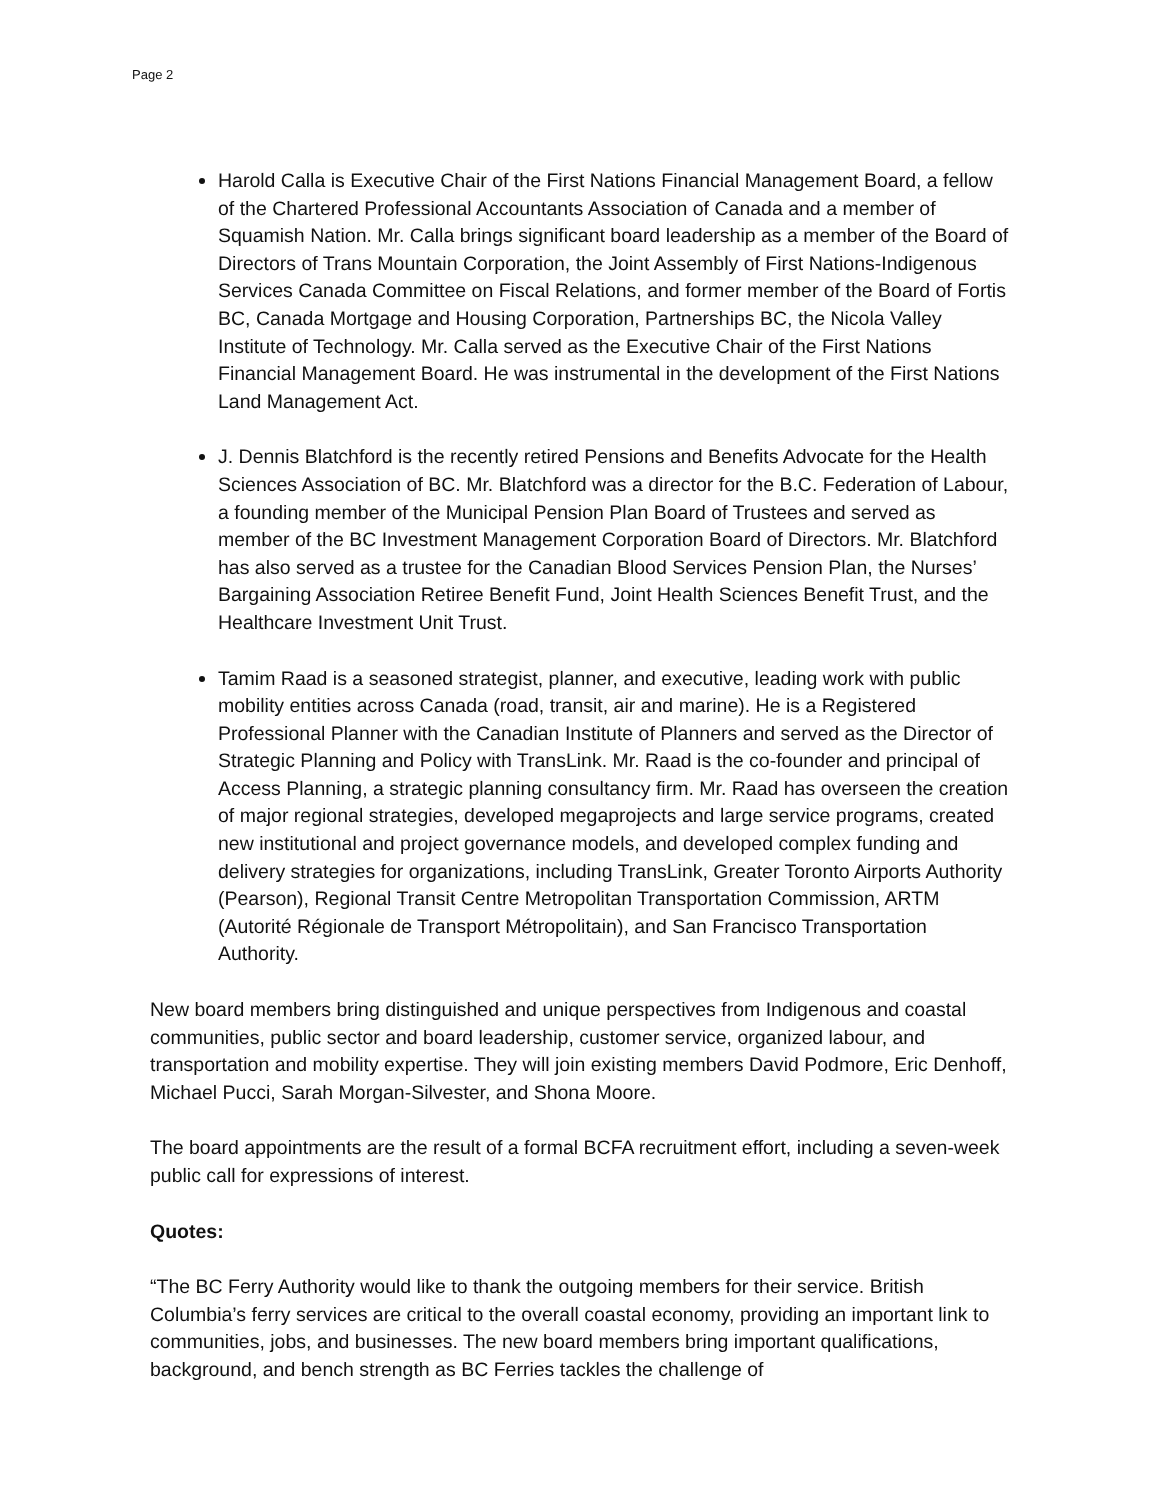Page 2
Harold Calla is Executive Chair of the First Nations Financial Management Board, a fellow of the Chartered Professional Accountants Association of Canada and a member of Squamish Nation. Mr. Calla brings significant board leadership as a member of the Board of Directors of Trans Mountain Corporation, the Joint Assembly of First Nations-Indigenous Services Canada Committee on Fiscal Relations, and former member of the Board of Fortis BC, Canada Mortgage and Housing Corporation, Partnerships BC, the Nicola Valley Institute of Technology. Mr. Calla served as the Executive Chair of the First Nations Financial Management Board. He was instrumental in the development of the First Nations Land Management Act.
J. Dennis Blatchford is the recently retired Pensions and Benefits Advocate for the Health Sciences Association of BC. Mr. Blatchford was a director for the B.C. Federation of Labour, a founding member of the Municipal Pension Plan Board of Trustees and served as member of the BC Investment Management Corporation Board of Directors. Mr. Blatchford has also served as a trustee for the Canadian Blood Services Pension Plan, the Nurses’ Bargaining Association Retiree Benefit Fund, Joint Health Sciences Benefit Trust, and the Healthcare Investment Unit Trust.
Tamim Raad is a seasoned strategist, planner, and executive, leading work with public mobility entities across Canada (road, transit, air and marine). He is a Registered Professional Planner with the Canadian Institute of Planners and served as the Director of Strategic Planning and Policy with TransLink. Mr. Raad is the co-founder and principal of Access Planning, a strategic planning consultancy firm. Mr. Raad has overseen the creation of major regional strategies, developed megaprojects and large service programs, created new institutional and project governance models, and developed complex funding and delivery strategies for organizations, including TransLink, Greater Toronto Airports Authority (Pearson), Regional Transit Centre Metropolitan Transportation Commission, ARTM (Autorité Régionale de Transport Métropolitain), and San Francisco Transportation Authority.
New board members bring distinguished and unique perspectives from Indigenous and coastal communities, public sector and board leadership, customer service, organized labour, and transportation and mobility expertise. They will join existing members David Podmore, Eric Denhoff, Michael Pucci, Sarah Morgan-Silvester, and Shona Moore.
The board appointments are the result of a formal BCFA recruitment effort, including a seven-week public call for expressions of interest.
Quotes:
“The BC Ferry Authority would like to thank the outgoing members for their service. British Columbia’s ferry services are critical to the overall coastal economy, providing an important link to communities, jobs, and businesses. The new board members bring important qualifications, background, and bench strength as BC Ferries tackles the challenge of